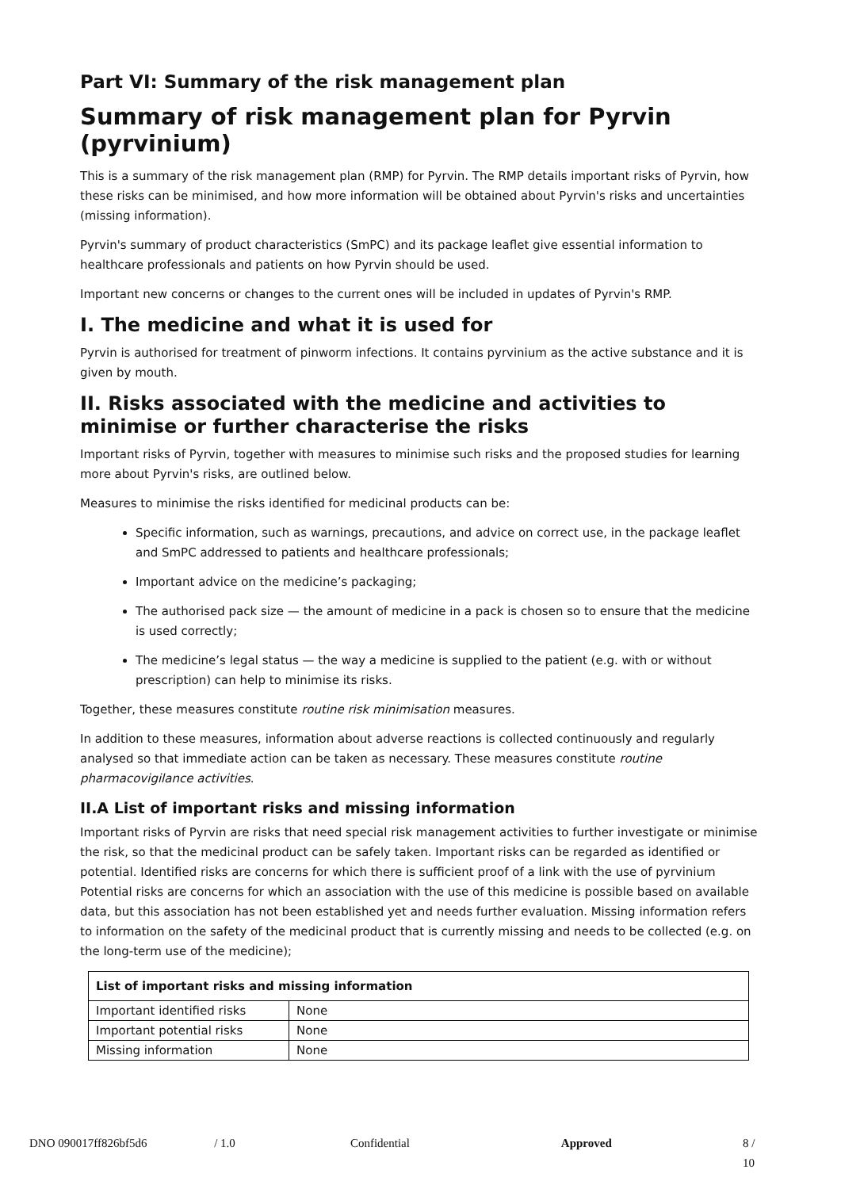Part VI: Summary of the risk management plan
Summary of risk management plan for Pyrvin (pyrvinium)
This is a summary of the risk management plan (RMP) for Pyrvin. The RMP details important risks of Pyrvin, how these risks can be minimised, and how more information will be obtained about Pyrvin's risks and uncertainties (missing information).
Pyrvin's summary of product characteristics (SmPC) and its package leaflet give essential information to healthcare professionals and patients on how Pyrvin should be used.
Important new concerns or changes to the current ones will be included in updates of Pyrvin's RMP.
I. The medicine and what it is used for
Pyrvin is authorised for treatment of pinworm infections. It contains pyrvinium as the active substance and it is given by mouth.
II. Risks associated with the medicine and activities to minimise or further characterise the risks
Important risks of Pyrvin, together with measures to minimise such risks and the proposed studies for learning more about Pyrvin's risks, are outlined below.
Measures to minimise the risks identified for medicinal products can be:
Specific information, such as warnings, precautions, and advice on correct use, in the package leaflet and SmPC addressed to patients and healthcare professionals;
Important advice on the medicine’s packaging;
The authorised pack size — the amount of medicine in a pack is chosen so to ensure that the medicine is used correctly;
The medicine’s legal status — the way a medicine is supplied to the patient (e.g. with or without prescription) can help to minimise its risks.
Together, these measures constitute routine risk minimisation measures.
In addition to these measures, information about adverse reactions is collected continuously and regularly analysed so that immediate action can be taken as necessary. These measures constitute routine pharmacovigilance activities.
II.A List of important risks and missing information
Important risks of Pyrvin are risks that need special risk management activities to further investigate or minimise the risk, so that the medicinal product can be safely taken. Important risks can be regarded as identified or potential. Identified risks are concerns for which there is sufficient proof of a link with the use of pyrvinium Potential risks are concerns for which an association with the use of this medicine is possible based on available data, but this association has not been established yet and needs further evaluation. Missing information refers to information on the safety of the medicinal product that is currently missing and needs to be collected (e.g. on the long-term use of the medicine);
| List of important risks and missing information | |
| --- | --- |
| Important identified risks | None |
| Important potential risks | None |
| Missing information | None |
DNO 090017ff826bf5d6 / 1.0 Confidential Approved 8 / 10